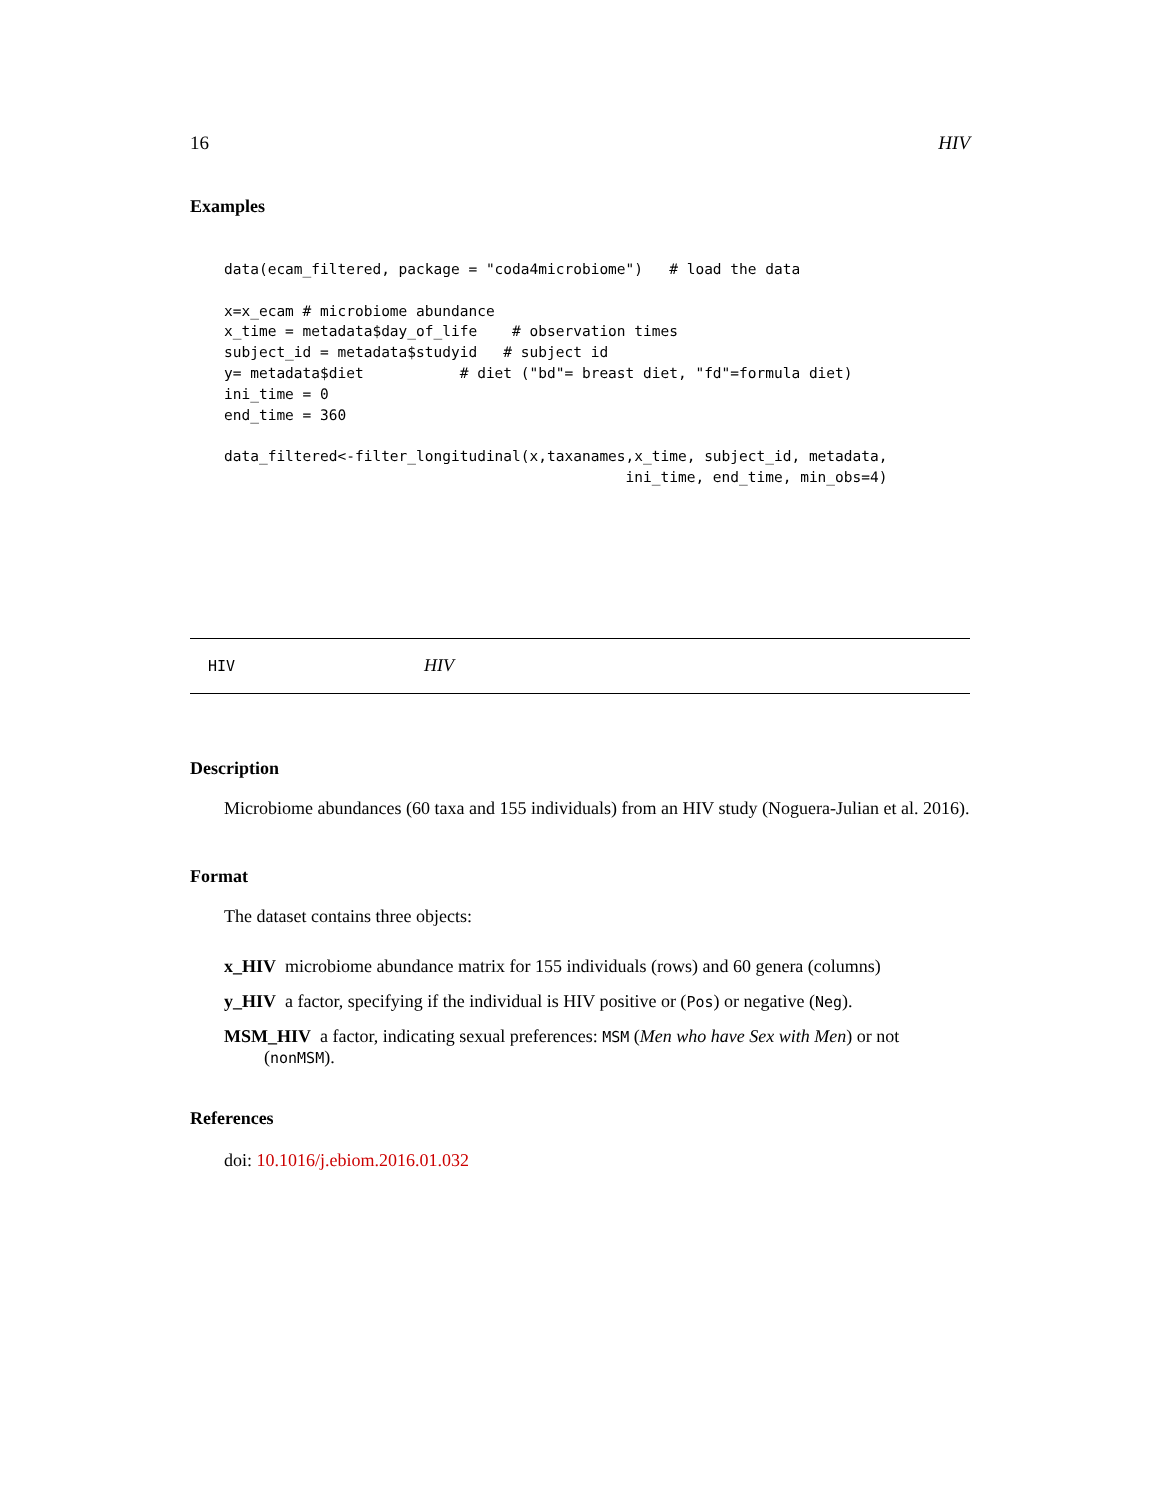16 HIV
Examples
data(ecam_filtered, package = "coda4microbiome")   # load the data

x=x_ecam # microbiome abundance
x_time = metadata$day_of_life    # observation times
subject_id = metadata$studyid   # subject id
y= metadata$diet           # diet ("bd"= breast diet, "fd"=formula diet)
ini_time = 0
end_time = 360

data_filtered<-filter_longitudinal(x,taxanames,x_time, subject_id, metadata,
                                              ini_time, end_time, min_obs=4)
HIV HIV
Description
Microbiome abundances (60 taxa and 155 individuals) from an HIV study (Noguera-Julian et al. 2016).
Format
The dataset contains three objects:
x_HIV
microbiome abundance matrix for 155 individuals (rows) and 60 genera (columns)
y_HIV
a factor, specifying if the individual is HIV positive or (Pos) or negative (Neg).
MSM_HIV
a factor, indicating sexual preferences: MSM (Men who have Sex with Men) or not
(nonMSM).
References
doi: 10.1016/j.ebiom.2016.01.032